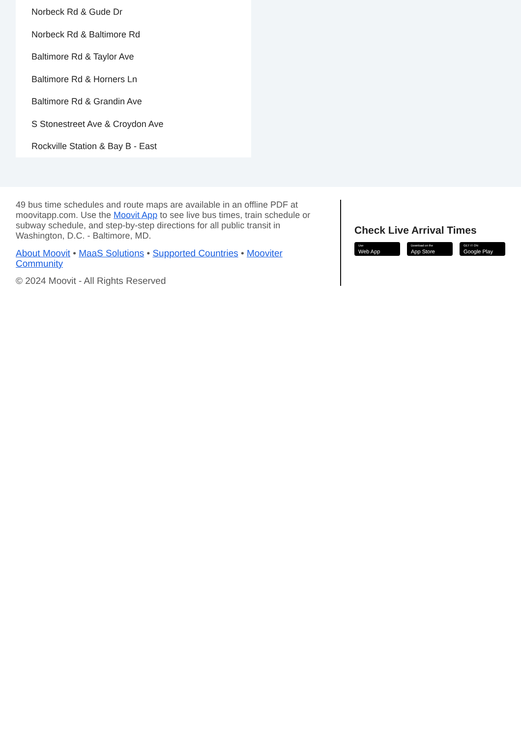Norbeck Rd & Gude Dr
Norbeck Rd & Baltimore Rd
Baltimore Rd & Taylor Ave
Baltimore Rd & Horners Ln
Baltimore Rd & Grandin Ave
S Stonestreet Ave & Croydon Ave
Rockville Station & Bay B - East
49 bus time schedules and route maps are available in an offline PDF at moovitapp.com. Use the Moovit App to see live bus times, train schedule or subway schedule, and step-by-step directions for all public transit in Washington, D.C. - Baltimore, MD.
About Moovit • MaaS Solutions • Supported Countries • Mooviter Community
© 2024 Moovit - All Rights Reserved
Check Live Arrival Times
Use
Web App
Download on the
App Store
GET IT ON
Google Play